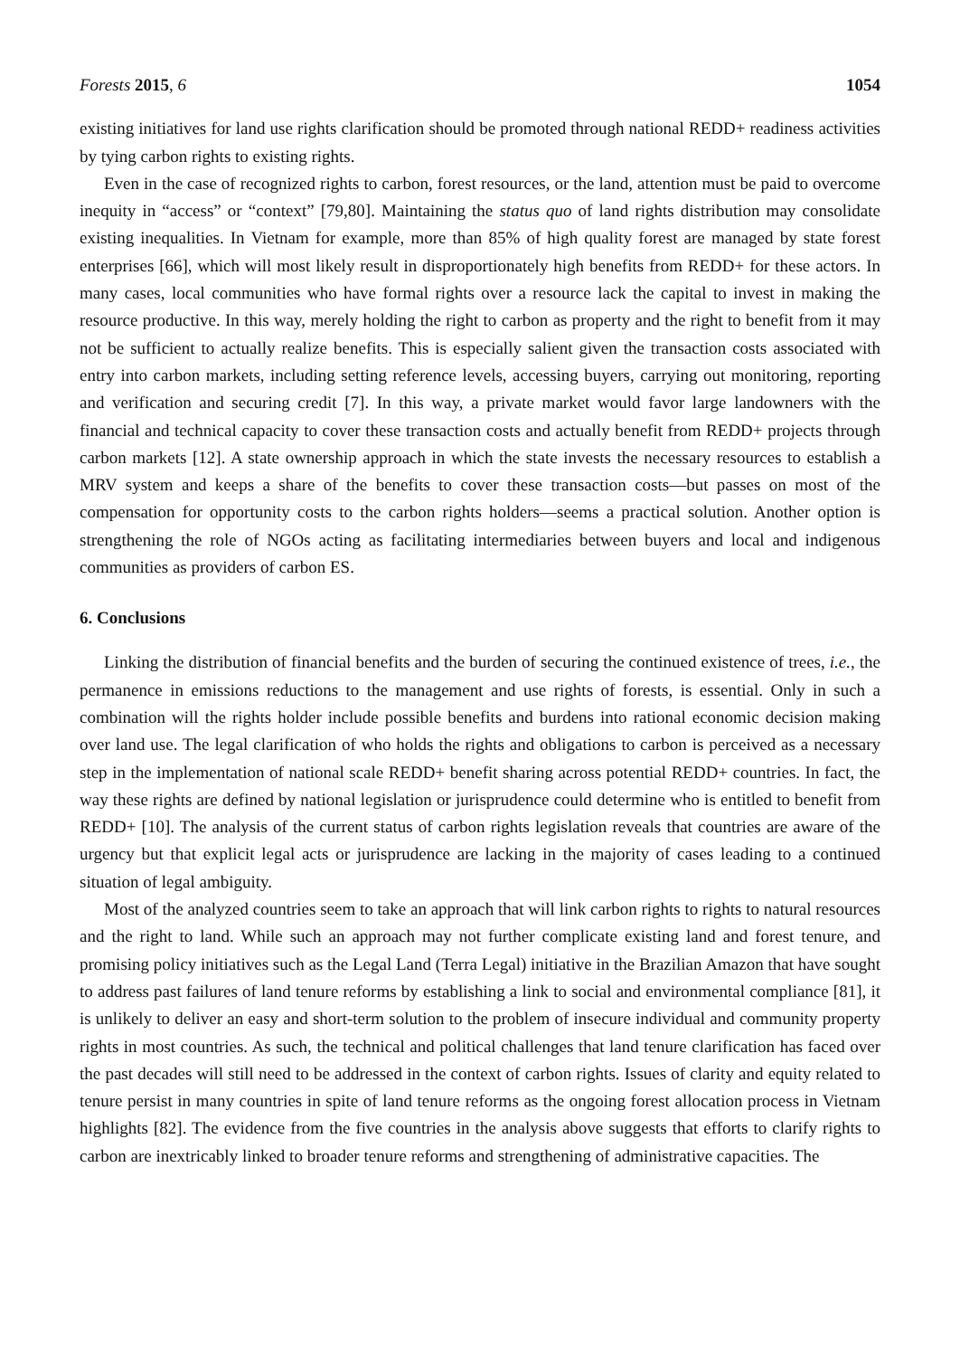Forests 2015, 6 1054
existing initiatives for land use rights clarification should be promoted through national REDD+ readiness activities by tying carbon rights to existing rights.
Even in the case of recognized rights to carbon, forest resources, or the land, attention must be paid to overcome inequity in “access” or “context” [79,80]. Maintaining the status quo of land rights distribution may consolidate existing inequalities. In Vietnam for example, more than 85% of high quality forest are managed by state forest enterprises [66], which will most likely result in disproportionately high benefits from REDD+ for these actors. In many cases, local communities who have formal rights over a resource lack the capital to invest in making the resource productive. In this way, merely holding the right to carbon as property and the right to benefit from it may not be sufficient to actually realize benefits. This is especially salient given the transaction costs associated with entry into carbon markets, including setting reference levels, accessing buyers, carrying out monitoring, reporting and verification and securing credit [7]. In this way, a private market would favor large landowners with the financial and technical capacity to cover these transaction costs and actually benefit from REDD+ projects through carbon markets [12]. A state ownership approach in which the state invests the necessary resources to establish a MRV system and keeps a share of the benefits to cover these transaction costs—but passes on most of the compensation for opportunity costs to the carbon rights holders—seems a practical solution. Another option is strengthening the role of NGOs acting as facilitating intermediaries between buyers and local and indigenous communities as providers of carbon ES.
6. Conclusions
Linking the distribution of financial benefits and the burden of securing the continued existence of trees, i.e., the permanence in emissions reductions to the management and use rights of forests, is essential. Only in such a combination will the rights holder include possible benefits and burdens into rational economic decision making over land use. The legal clarification of who holds the rights and obligations to carbon is perceived as a necessary step in the implementation of national scale REDD+ benefit sharing across potential REDD+ countries. In fact, the way these rights are defined by national legislation or jurisprudence could determine who is entitled to benefit from REDD+ [10]. The analysis of the current status of carbon rights legislation reveals that countries are aware of the urgency but that explicit legal acts or jurisprudence are lacking in the majority of cases leading to a continued situation of legal ambiguity.
Most of the analyzed countries seem to take an approach that will link carbon rights to rights to natural resources and the right to land. While such an approach may not further complicate existing land and forest tenure, and promising policy initiatives such as the Legal Land (Terra Legal) initiative in the Brazilian Amazon that have sought to address past failures of land tenure reforms by establishing a link to social and environmental compliance [81], it is unlikely to deliver an easy and short-term solution to the problem of insecure individual and community property rights in most countries. As such, the technical and political challenges that land tenure clarification has faced over the past decades will still need to be addressed in the context of carbon rights. Issues of clarity and equity related to tenure persist in many countries in spite of land tenure reforms as the ongoing forest allocation process in Vietnam highlights [82]. The evidence from the five countries in the analysis above suggests that efforts to clarify rights to carbon are inextricably linked to broader tenure reforms and strengthening of administrative capacities. The